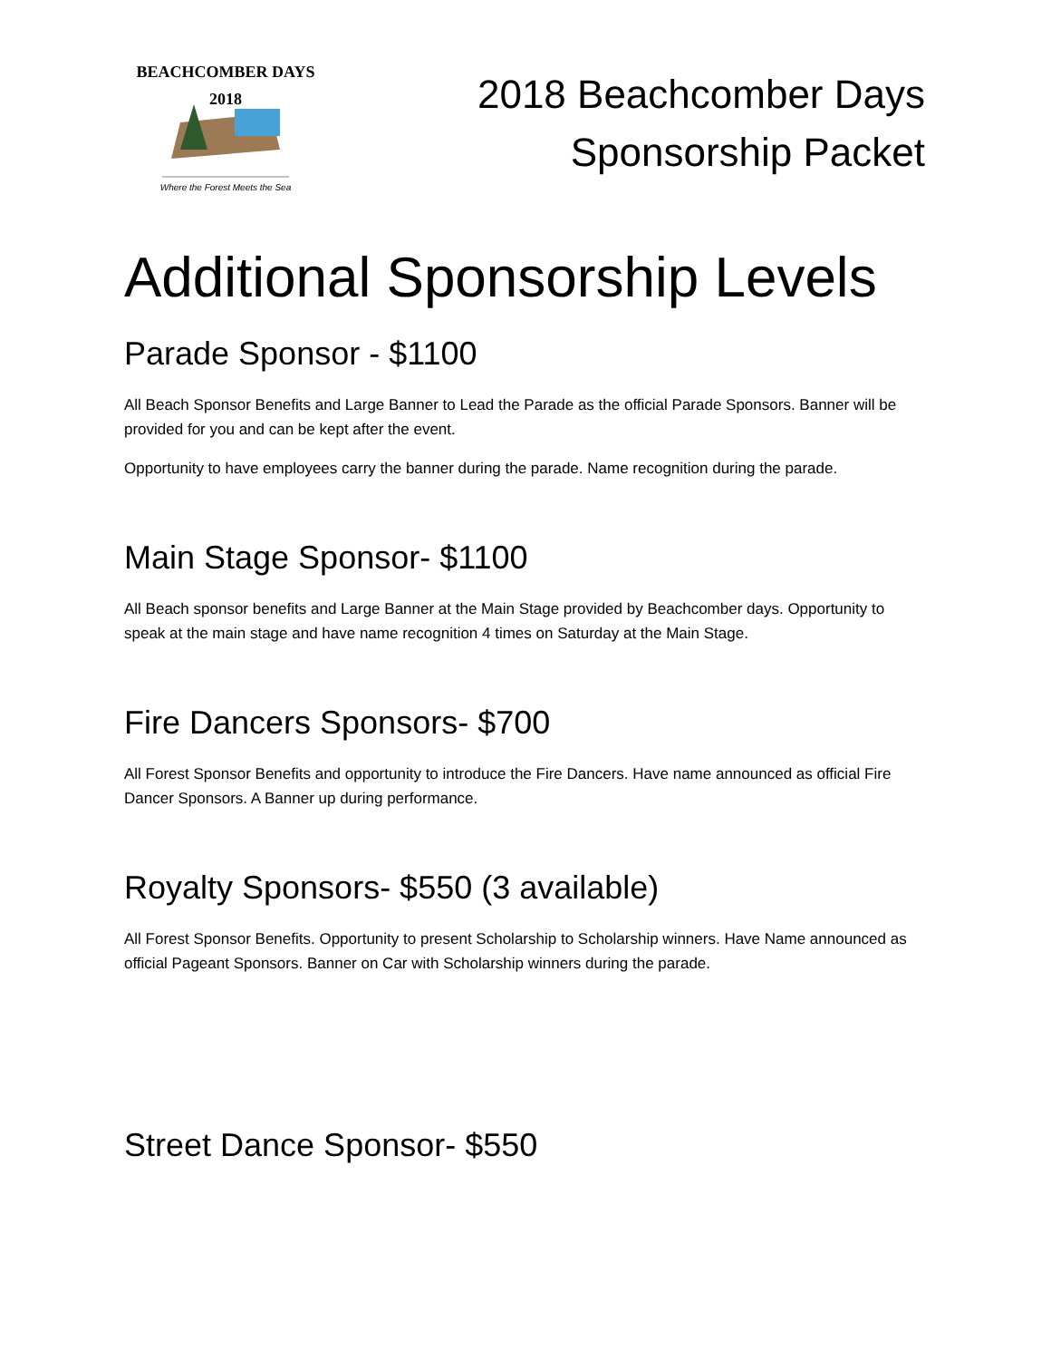BEACHCOMBER DAYS
2018
Where the Forest Meets the Sea
2018 Beachcomber Days
Sponsorship Packet
Additional Sponsorship Levels
Parade Sponsor - $1100
All Beach Sponsor Benefits and Large Banner to Lead the Parade as the official Parade Sponsors. Banner will be provided for you and can be kept after the event.
Opportunity to have employees carry the banner during the parade. Name recognition during the parade.
Main Stage Sponsor- $1100
All Beach sponsor benefits and Large Banner at the Main Stage provided by Beachcomber days. Opportunity to speak at the main stage and have name recognition 4 times on Saturday at the Main Stage.
Fire Dancers Sponsors- $700
All Forest Sponsor Benefits and opportunity to introduce the Fire Dancers. Have name announced as official Fire Dancer Sponsors. A Banner up during performance.
Royalty Sponsors- $550 (3 available)
All Forest Sponsor Benefits. Opportunity to present Scholarship to Scholarship winners. Have Name announced as official Pageant Sponsors. Banner on Car with Scholarship winners during the parade.
Street Dance Sponsor- $550